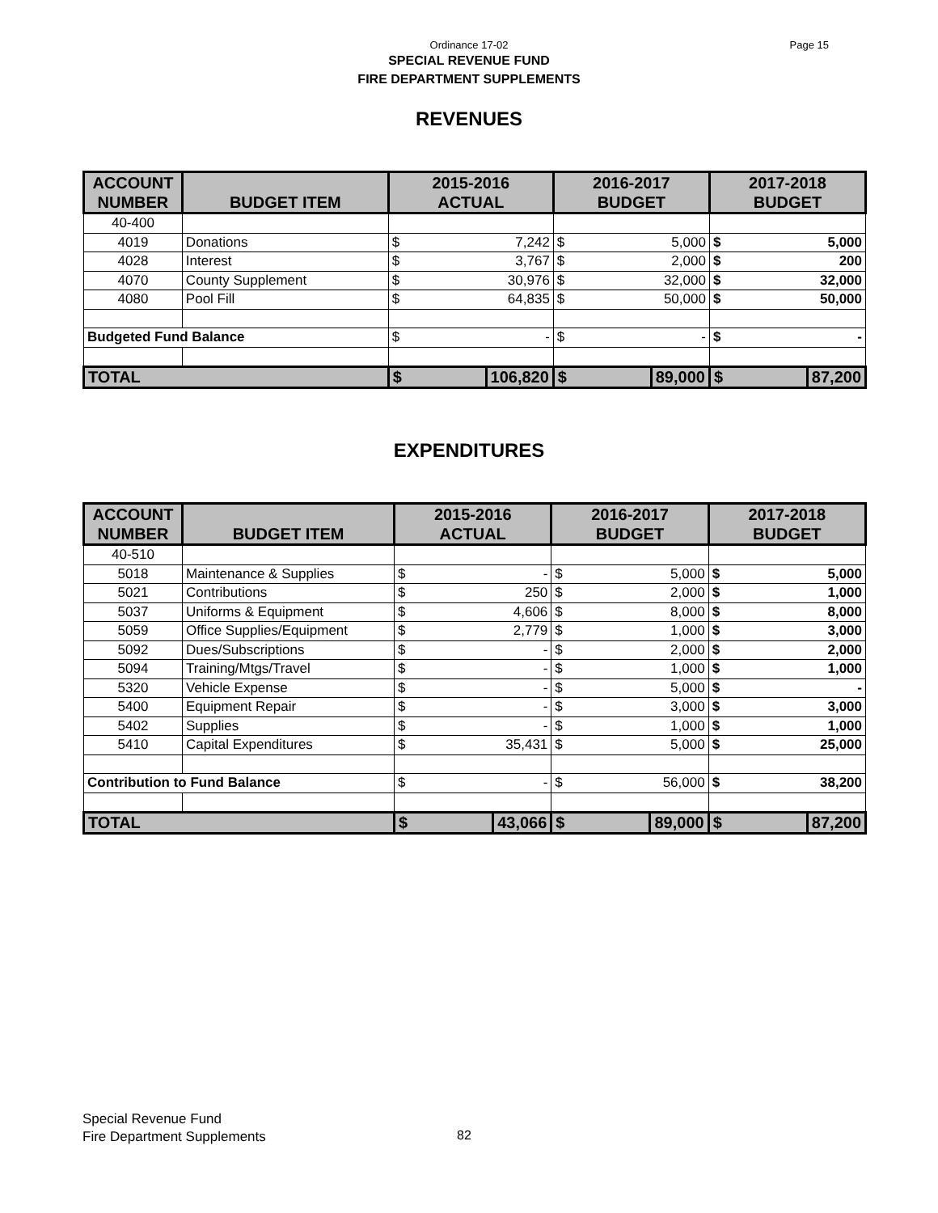Ordinance 17-02
Page 15
SPECIAL REVENUE FUND
FIRE DEPARTMENT SUPPLEMENTS
REVENUES
| ACCOUNT NUMBER | BUDGET ITEM | 2015-2016 ACTUAL | | 2016-2017 BUDGET | | 2017-2018 BUDGET | |
| --- | --- | --- | --- | --- | --- | --- | --- |
| 40-400 | | | | | | | |
| 4019 | Donations | $ | 7,242 | $ | 5,000 | $ | 5,000 |
| 4028 | Interest | $ | 3,767 | $ | 2,000 | $ | 200 |
| 4070 | County Supplement | $ | 30,976 | $ | 32,000 | $ | 32,000 |
| 4080 | Pool Fill | $ | 64,835 | $ | 50,000 | $ | 50,000 |
| Budgeted Fund Balance | | $ | - | $ | - | $ | - |
| TOTAL | | $ | 106,820 | $ | 89,000 | $ | 87,200 |
EXPENDITURES
| ACCOUNT NUMBER | BUDGET ITEM | 2015-2016 ACTUAL | | 2016-2017 BUDGET | | 2017-2018 BUDGET | |
| --- | --- | --- | --- | --- | --- | --- | --- |
| 40-510 | | | | | | | |
| 5018 | Maintenance & Supplies | $ | - | $ | 5,000 | $ | 5,000 |
| 5021 | Contributions | $ | 250 | $ | 2,000 | $ | 1,000 |
| 5037 | Uniforms & Equipment | $ | 4,606 | $ | 8,000 | $ | 8,000 |
| 5059 | Office Supplies/Equipment | $ | 2,779 | $ | 1,000 | $ | 3,000 |
| 5092 | Dues/Subscriptions | $ | - | $ | 2,000 | $ | 2,000 |
| 5094 | Training/Mtgs/Travel | $ | - | $ | 1,000 | $ | 1,000 |
| 5320 | Vehicle Expense | $ | - | $ | 5,000 | $ | - |
| 5400 | Equipment Repair | $ | - | $ | 3,000 | $ | 3,000 |
| 5402 | Supplies | $ | - | $ | 1,000 | $ | 1,000 |
| 5410 | Capital Expenditures | $ | 35,431 | $ | 5,000 | $ | 25,000 |
| Contribution to Fund Balance | | $ | - | $ | 56,000 | $ | 38,200 |
| TOTAL | | $ | 43,066 | $ | 89,000 | $ | 87,200 |
Special Revenue Fund
Fire Department Supplements
82